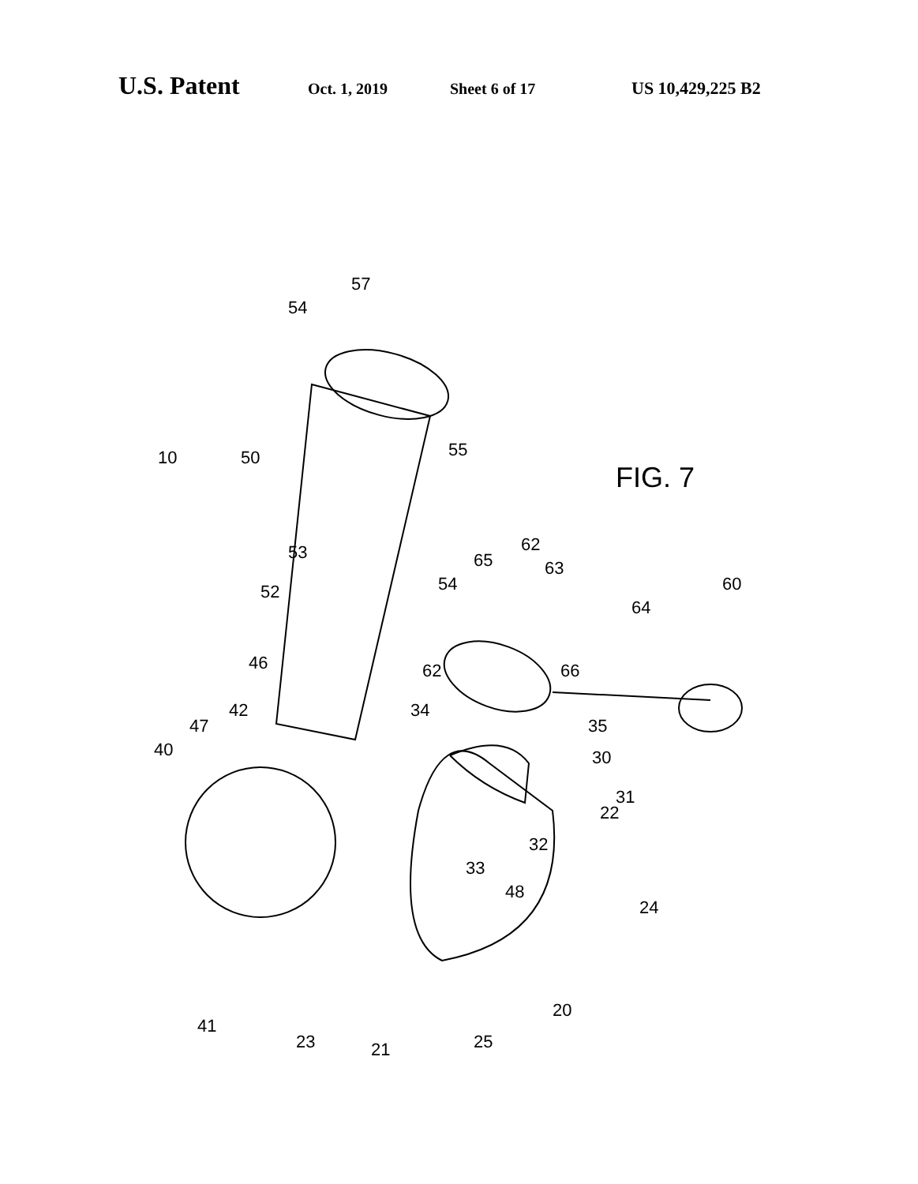U.S. Patent Oct. 1, 2019 Sheet 6 of 17 US 10,429,225 B2
10
50
55
54
57
53
52
54
46
42
47
40
41
23
21
25
20
24
48
33
32
22
31
30
35
34
62
66
65
62
63
64
60
FIG. 7